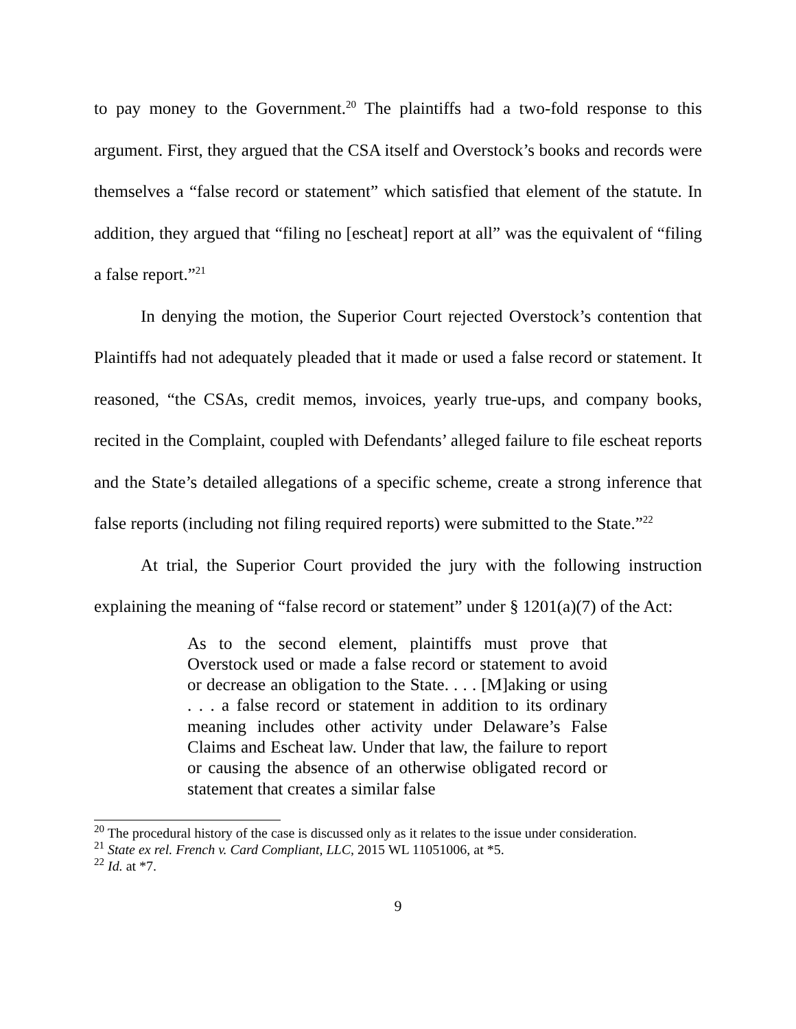to pay money to the Government.<sup>20</sup> The plaintiffs had a two-fold response to this argument. First, they argued that the CSA itself and Overstock’s books and records were themselves a “false record or statement” which satisfied that element of the statute. In addition, they argued that “filing no [escheat] report at all” was the equivalent of “filing a false report.”<sup>21</sup>
In denying the motion, the Superior Court rejected Overstock’s contention that Plaintiffs had not adequately pleaded that it made or used a false record or statement. It reasoned, “the CSAs, credit memos, invoices, yearly true-ups, and company books, recited in the Complaint, coupled with Defendants’ alleged failure to file escheat reports and the State’s detailed allegations of a specific scheme, create a strong inference that false reports (including not filing required reports) were submitted to the State.”<sup>22</sup>
At trial, the Superior Court provided the jury with the following instruction explaining the meaning of “false record or statement” under § 1201(a)(7) of the Act:
As to the second element, plaintiffs must prove that Overstock used or made a false record or statement to avoid or decrease an obligation to the State. . . . [M]aking or using . . . a false record or statement in addition to its ordinary meaning includes other activity under Delaware’s False Claims and Escheat law. Under that law, the failure to report or causing the absence of an otherwise obligated record or statement that creates a similar false
<sup>20</sup> The procedural history of the case is discussed only as it relates to the issue under consideration.
<sup>21</sup> State ex rel. French v. Card Compliant, LLC, 2015 WL 11051006, at *5.
<sup>22</sup> Id. at *7.
9